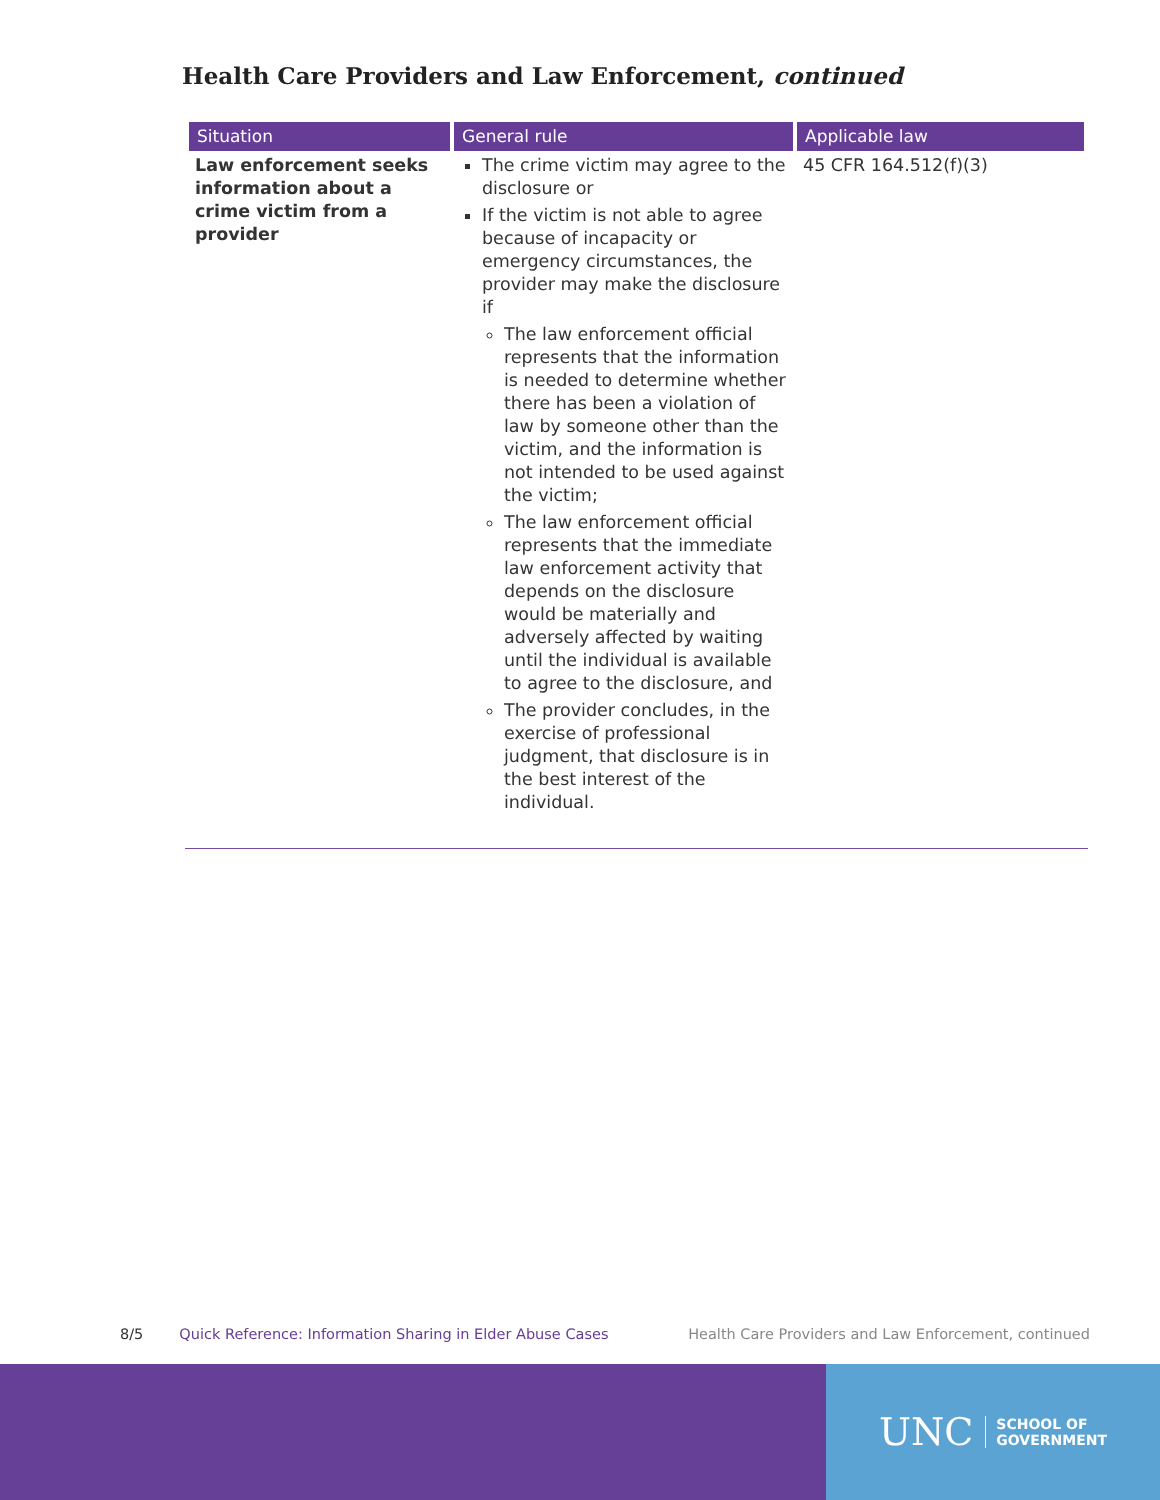Health Care Providers and Law Enforcement, continued
| Situation | General rule | Applicable law |
| --- | --- | --- |
| Law enforcement seeks information about a crime victim from a provider | The crime victim may agree to the disclosure or If the victim is not able to agree because of incapacity or emergency circumstances, the provider may make the disclosure if The law enforcement official represents that the information is needed to determine whether there has been a violation of law by someone other than the victim, and the information is not intended to be used against the victim; The law enforcement official represents that the immediate law enforcement activity that depends on the disclosure would be materially and adversely affected by waiting until the individual is available to agree to the disclosure, and The provider concludes, in the exercise of professional judgment, that disclosure is in the best interest of the individual. | 45 CFR 164.512(f)(3) |
8/5 Quick Reference: Information Sharing in Elder Abuse Cases Health Care Providers and Law Enforcement, continued
UNC SCHOOL OF
GOVERNMENT